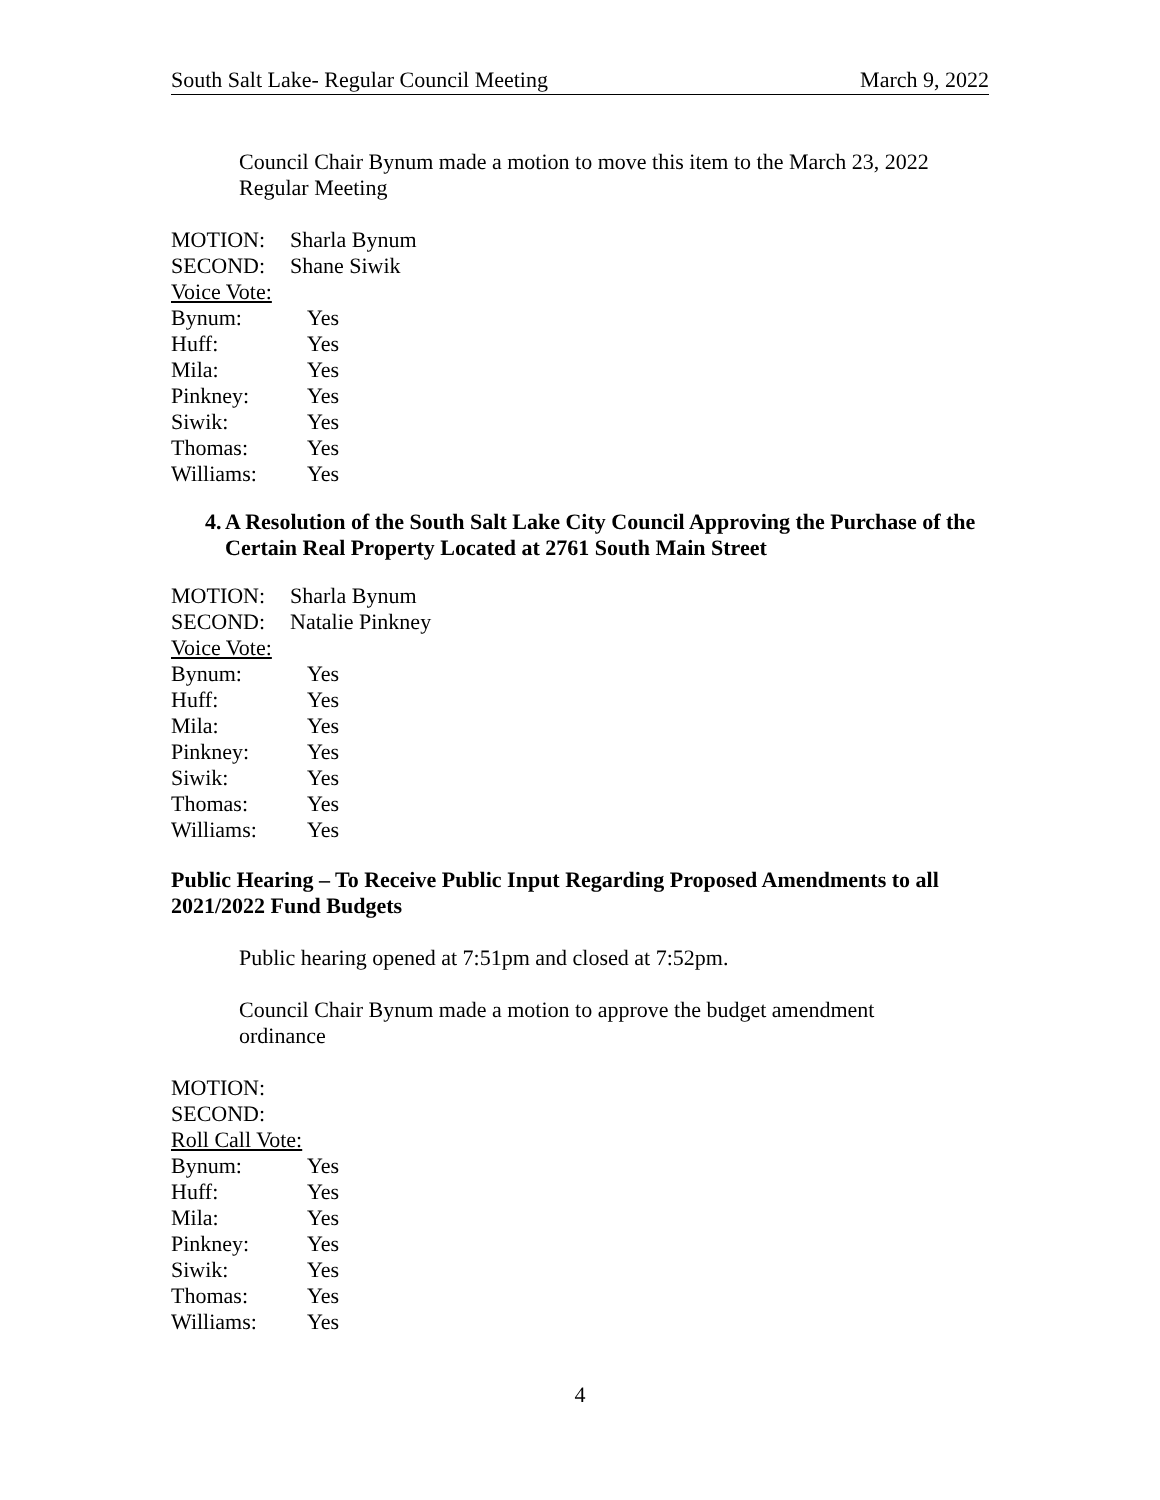South Salt Lake- Regular Council Meeting March 9, 2022
Council Chair Bynum made a motion to move this item to the March 23, 2022
Regular Meeting
MOTION: Sharla Bynum
SECOND: Shane Siwik
Voice Vote:
Bynum: Yes
Huff: Yes
Mila: Yes
Pinkney: Yes
Siwik: Yes
Thomas: Yes
Williams: Yes
4. A Resolution of the South Salt Lake City Council Approving the Purchase of the Certain Real Property Located at 2761 South Main Street
MOTION: Sharla Bynum
SECOND: Natalie Pinkney
Voice Vote:
Bynum: Yes
Huff: Yes
Mila: Yes
Pinkney: Yes
Siwik: Yes
Thomas: Yes
Williams: Yes
Public Hearing – To Receive Public Input Regarding Proposed Amendments to all 2021/2022 Fund Budgets
Public hearing opened at 7:51pm and closed at 7:52pm.
Council Chair Bynum made a motion to approve the budget amendment
ordinance
MOTION:
SECOND:
Roll Call Vote:
Bynum: Yes
Huff: Yes
Mila: Yes
Pinkney: Yes
Siwik: Yes
Thomas: Yes
Williams: Yes
4